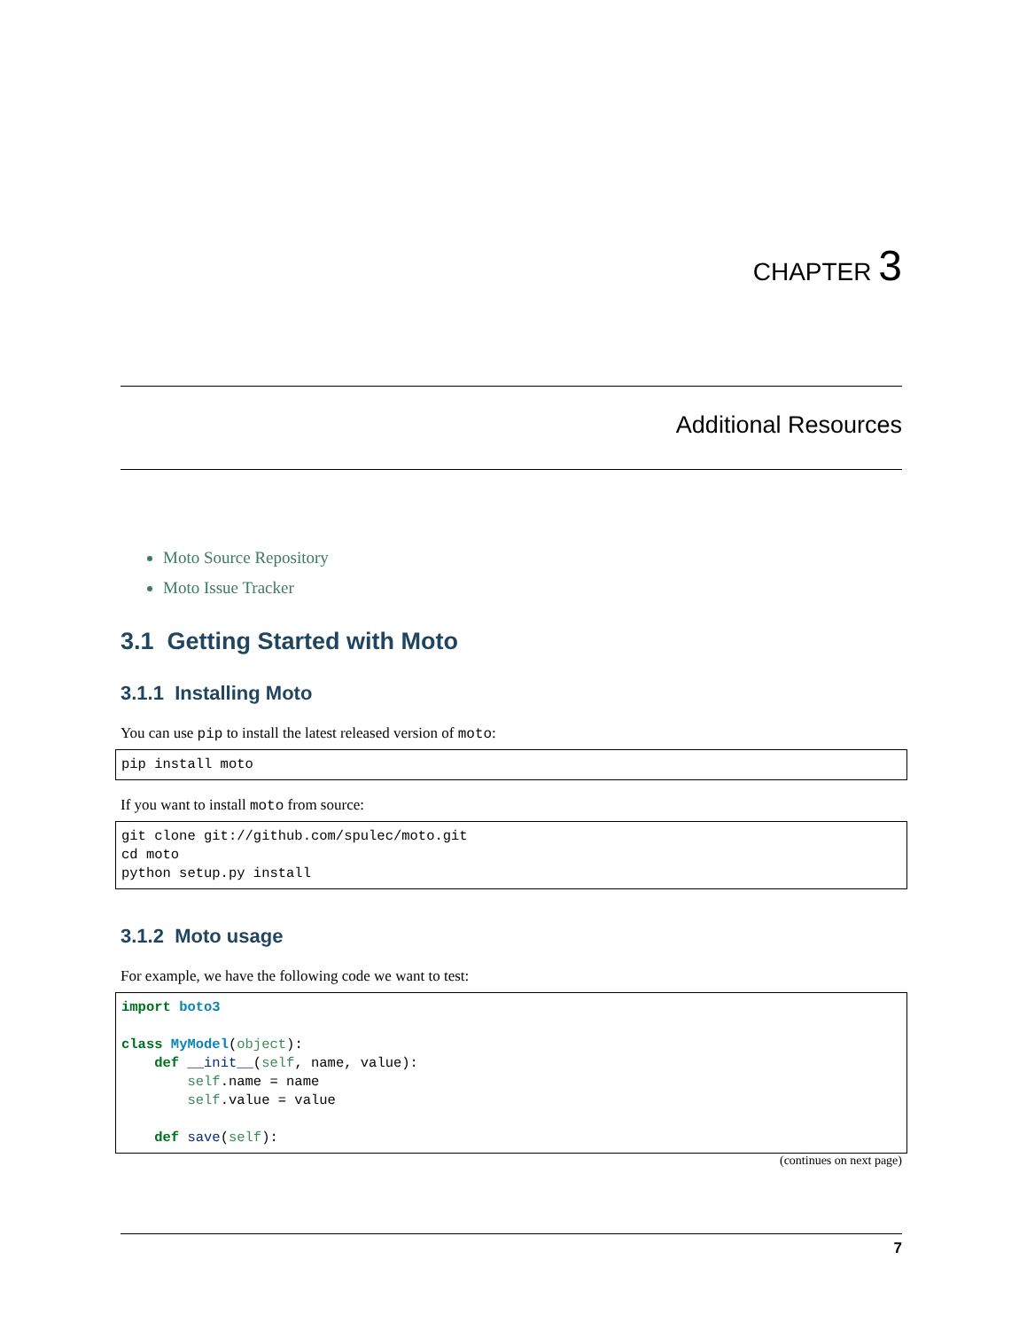CHAPTER 3
Additional Resources
Moto Source Repository
Moto Issue Tracker
3.1 Getting Started with Moto
3.1.1 Installing Moto
You can use pip to install the latest released version of moto:
pip install moto
If you want to install moto from source:
git clone git://github.com/spulec/moto.git
cd moto
python setup.py install
3.1.2 Moto usage
For example, we have the following code we want to test:
import boto3

class MyModel(object):
    def __init__(self, name, value):
        self.name = name
        self.value = value

    def save(self):
(continues on next page)
7